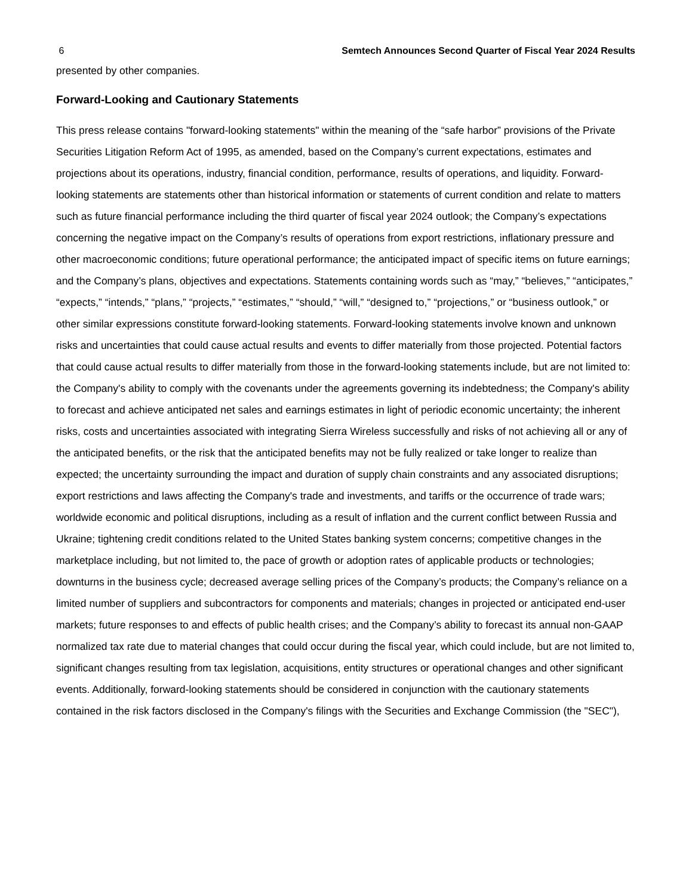6 Semtech Announces Second Quarter of Fiscal Year 2024 Results
presented by other companies.
Forward-Looking and Cautionary Statements
This press release contains "forward-looking statements" within the meaning of the “safe harbor” provisions of the Private Securities Litigation Reform Act of 1995, as amended, based on the Company’s current expectations, estimates and projections about its operations, industry, financial condition, performance, results of operations, and liquidity. Forward-looking statements are statements other than historical information or statements of current condition and relate to matters such as future financial performance including the third quarter of fiscal year 2024 outlook; the Company’s expectations concerning the negative impact on the Company’s results of operations from export restrictions, inflationary pressure and other macroeconomic conditions; future operational performance; the anticipated impact of specific items on future earnings; and the Company’s plans, objectives and expectations. Statements containing words such as “may,” “believes,” “anticipates,” “expects,” “intends,” “plans,” “projects,” “estimates,” “should,” “will,” “designed to,” “projections,” or “business outlook,” or other similar expressions constitute forward-looking statements. Forward-looking statements involve known and unknown risks and uncertainties that could cause actual results and events to differ materially from those projected. Potential factors that could cause actual results to differ materially from those in the forward-looking statements include, but are not limited to: the Company's ability to comply with the covenants under the agreements governing its indebtedness; the Company's ability to forecast and achieve anticipated net sales and earnings estimates in light of periodic economic uncertainty; the inherent risks, costs and uncertainties associated with integrating Sierra Wireless successfully and risks of not achieving all or any of the anticipated benefits, or the risk that the anticipated benefits may not be fully realized or take longer to realize than expected; the uncertainty surrounding the impact and duration of supply chain constraints and any associated disruptions; export restrictions and laws affecting the Company's trade and investments, and tariffs or the occurrence of trade wars; worldwide economic and political disruptions, including as a result of inflation and the current conflict between Russia and Ukraine; tightening credit conditions related to the United States banking system concerns; competitive changes in the marketplace including, but not limited to, the pace of growth or adoption rates of applicable products or technologies; downturns in the business cycle; decreased average selling prices of the Company’s products; the Company’s reliance on a limited number of suppliers and subcontractors for components and materials; changes in projected or anticipated end-user markets; future responses to and effects of public health crises; and the Company’s ability to forecast its annual non-GAAP normalized tax rate due to material changes that could occur during the fiscal year, which could include, but are not limited to, significant changes resulting from tax legislation, acquisitions, entity structures or operational changes and other significant events. Additionally, forward-looking statements should be considered in conjunction with the cautionary statements contained in the risk factors disclosed in the Company's filings with the Securities and Exchange Commission (the "SEC"),